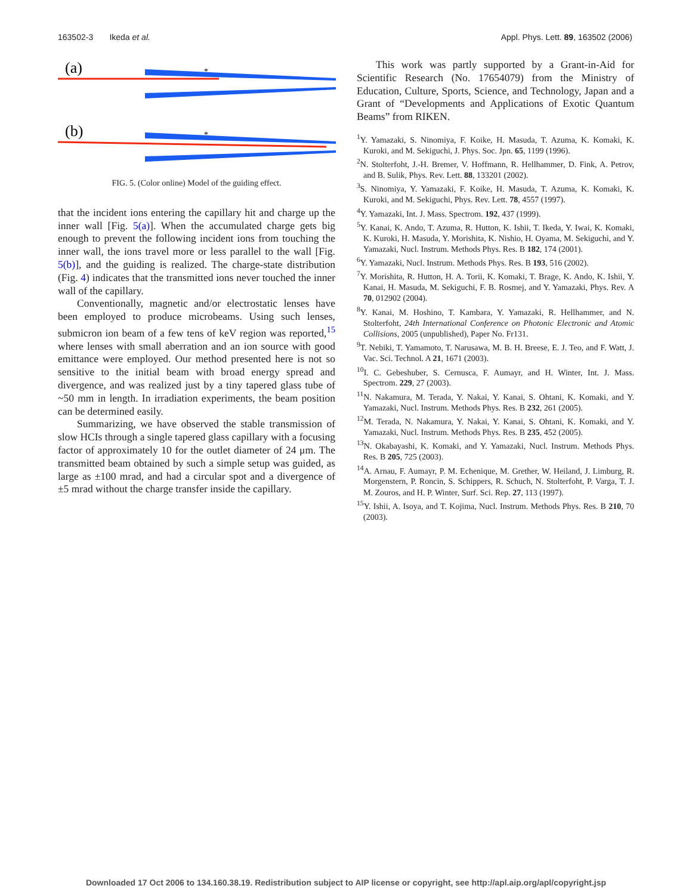163502-3 Ikeda et al. Appl. Phys. Lett. 89, 163502 (2006)
(a)
*
(b)
*
FIG. 5. (Color online) Model of the guiding effect.
that the incident ions entering the capillary hit and charge up the inner wall [Fig. 5(a)]. When the accumulated charge gets big enough to prevent the following incident ions from touching the inner wall, the ions travel more or less parallel to the wall [Fig. 5(b)], and the guiding is realized. The charge-state distribution (Fig. 4) indicates that the transmitted ions never touched the inner wall of the capillary.
Conventionally, magnetic and/or electrostatic lenses have been employed to produce microbeams. Using such lenses, submicron ion beam of a few tens of keV region was reported,<sup>15</sup> where lenses with small aberration and an ion source with good emittance were employed. Our method presented here is not so sensitive to the initial beam with broad energy spread and divergence, and was realized just by a tiny tapered glass tube of ~50 mm in length. In irradiation experiments, the beam position can be determined easily.
Summarizing, we have observed the stable transmission of slow HCIs through a single tapered glass capillary with a focusing factor of approximately 10 for the outlet diameter of 24 μm. The transmitted beam obtained by such a simple setup was guided, as large as ±100 mrad, and had a circular spot and a divergence of ±5 mrad without the charge transfer inside the capillary.
This work was partly supported by a Grant-in-Aid for Scientific Research (No. 17654079) from the Ministry of Education, Culture, Sports, Science, and Technology, Japan and a Grant of “Developments and Applications of Exotic Quantum Beams” from RIKEN.
<sup>1</sup> Y. Yamazaki, S. Ninomiya, F. Koike, H. Masuda, T. Azuma, K. Komaki, K. Kuroki, and M. Sekiguchi, J. Phys. Soc. Jpn. 65, 1199 (1996).
<sup>2</sup> N. Stolterfoht, J.-H. Bremer, V. Hoffmann, R. Hellhammer, D. Fink, A. Petrov, and B. Sulik, Phys. Rev. Lett. 88, 133201 (2002).
<sup>3</sup> S. Ninomiya, Y. Yamazaki, F. Koike, H. Masuda, T. Azuma, K. Komaki, K. Kuroki, and M. Sekiguchi, Phys. Rev. Lett. 78, 4557 (1997).
<sup>4</sup> Y. Yamazaki, Int. J. Mass. Spectrom. 192, 437 (1999).
<sup>5</sup> Y. Kanai, K. Ando, T. Azuma, R. Hutton, K. Ishii, T. Ikeda, Y. Iwai, K. Komaki, K. Kuroki, H. Masuda, Y. Morishita, K. Nishio, H. Oyama, M. Sekiguchi, and Y. Yamazaki, Nucl. Instrum. Methods Phys. Res. B 182, 174 (2001).
<sup>6</sup> Y. Yamazaki, Nucl. Instrum. Methods Phys. Res. B 193, 516 (2002).
<sup>7</sup> Y. Morishita, R. Hutton, H. A. Torii, K. Komaki, T. Brage, K. Ando, K. Ishii, Y. Kanai, H. Masuda, M. Sekiguchi, F. B. Rosmej, and Y. Yamazaki, Phys. Rev. A 70, 012902 (2004).
<sup>8</sup> Y. Kanai, M. Hoshino, T. Kambara, Y. Yamazaki, R. Hellhammer, and N. Stolterfoht, 24th International Conference on Photonic Electronic and Atomic Collisions, 2005 (unpublished), Paper No. Fr131.
<sup>9</sup> T. Nebiki, T. Yamamoto, T. Narusawa, M. B. H. Breese, E. J. Teo, and F. Watt, J. Vac. Sci. Technol. A 21, 1671 (2003).
<sup>10</sup> I. C. Gebeshuber, S. Cernusca, F. Aumayr, and H. Winter, Int. J. Mass. Spectrom. 229, 27 (2003).
<sup>11</sup>N. Nakamura, M. Terada, Y. Nakai, Y. Kanai, S. Ohtani, K. Komaki, and Y. Yamazaki, Nucl. Instrum. Methods Phys. Res. B 232, 261 (2005).
<sup>12</sup> M. Terada, N. Nakamura, Y. Nakai, Y. Kanai, S. Ohtani, K. Komaki, and Y. Yamazaki, Nucl. Instrum. Methods Phys. Res. B 235, 452 (2005).
<sup>13</sup>N. Okabayashi, K. Komaki, and Y. Yamazaki, Nucl. Instrum. Methods Phys. Res. B 205, 725 (2003).
<sup>14</sup> A. Arnau, F. Aumayr, P. M. Echenique, M. Grether, W. Heiland, J. Limburg, R. Morgenstern, P. Roncin, S. Schippers, R. Schuch, N. Stolterfoht, P. Varga, T. J. M. Zouros, and H. P. Winter, Surf. Sci. Rep. 27, 113 (1997).
<sup>15</sup> Y. Ishii, A. Isoya, and T. Kojima, Nucl. Instrum. Methods Phys. Res. B 210, 70 (2003).
Downloaded 17 Oct 2006 to 134.160.38.19. Redistribution subject to AIP license or copyright, see http://apl.aip.org/apl/copyright.jsp